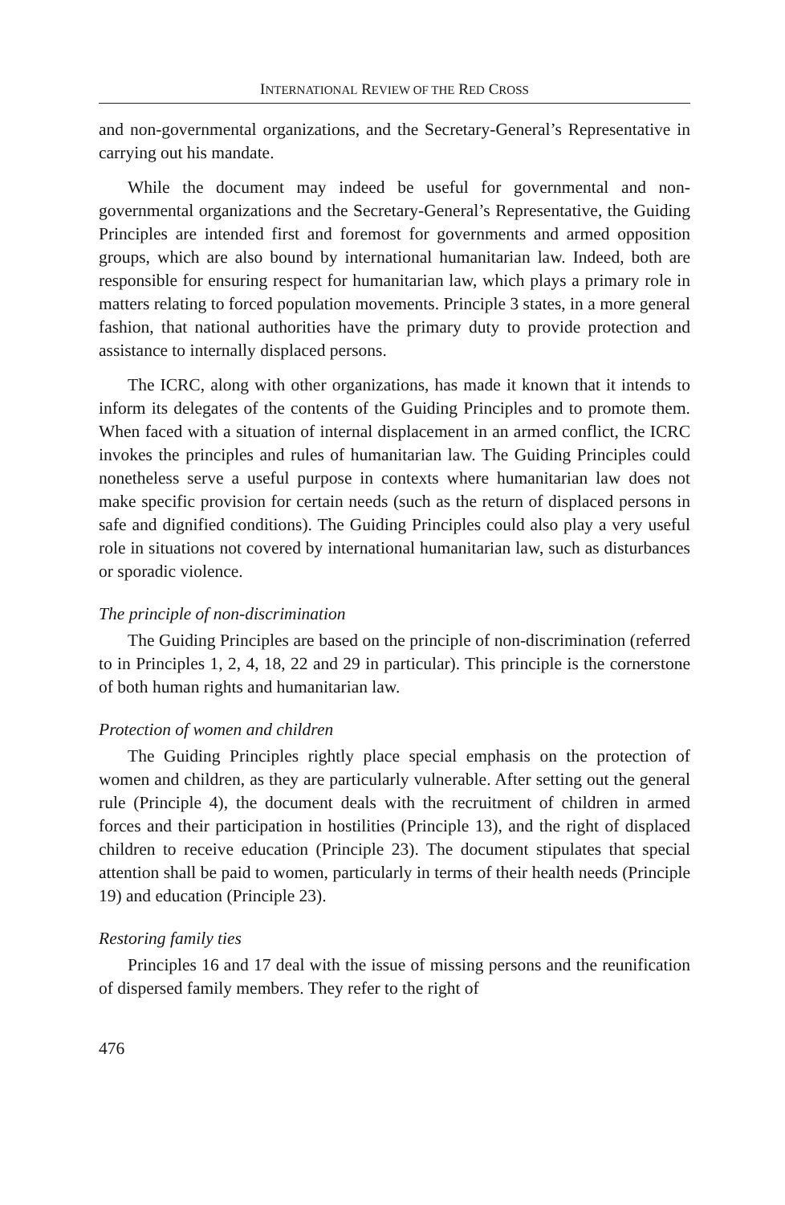INTERNATIONAL REVIEW OF THE RED CROSS
and non-governmental organizations, and the Secretary-General’s Representative in carrying out his mandate.
While the document may indeed be useful for governmental and non-governmental organizations and the Secretary-General’s Representative, the Guiding Principles are intended first and foremost for governments and armed opposition groups, which are also bound by international humanitarian law. Indeed, both are responsible for ensuring respect for humanitarian law, which plays a primary role in matters relating to forced population movements. Principle 3 states, in a more general fashion, that national authorities have the primary duty to provide protection and assistance to internally displaced persons.
The ICRC, along with other organizations, has made it known that it intends to inform its delegates of the contents of the Guiding Principles and to promote them. When faced with a situation of internal displacement in an armed conflict, the ICRC invokes the principles and rules of humanitarian law. The Guiding Principles could nonetheless serve a useful purpose in contexts where humanitarian law does not make specific provision for certain needs (such as the return of displaced persons in safe and dignified conditions). The Guiding Principles could also play a very useful role in situations not covered by international humanitarian law, such as disturbances or sporadic violence.
The principle of non-discrimination
The Guiding Principles are based on the principle of non-discrimination (referred to in Principles 1, 2, 4, 18, 22 and 29 in particular). This principle is the cornerstone of both human rights and humanitarian law.
Protection of women and children
The Guiding Principles rightly place special emphasis on the protection of women and children, as they are particularly vulnerable. After setting out the general rule (Principle 4), the document deals with the recruitment of children in armed forces and their participation in hostilities (Principle 13), and the right of displaced children to receive education (Principle 23). The document stipulates that special attention shall be paid to women, particularly in terms of their health needs (Principle 19) and education (Principle 23).
Restoring family ties
Principles 16 and 17 deal with the issue of missing persons and the reunification of dispersed family members. They refer to the right of
476